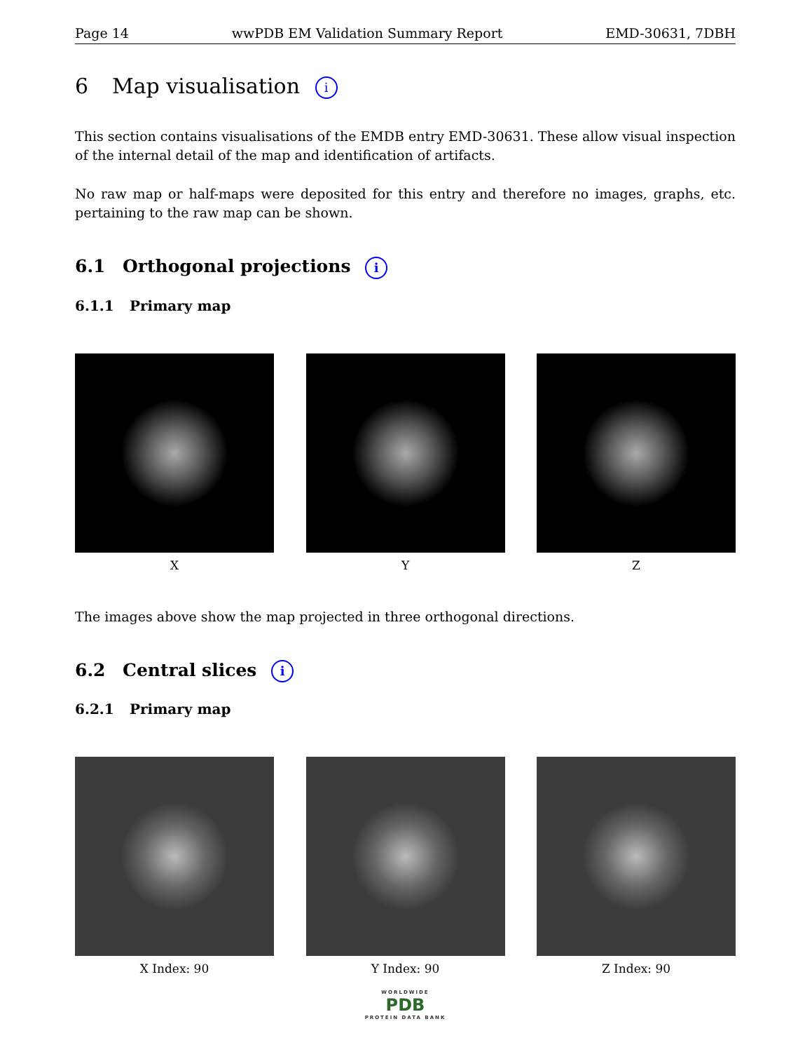Page 14 wwPDB EM Validation Summary Report EMD-30631, 7DBH
6 Map visualisation i
This section contains visualisations of the EMDB entry EMD-30631. These allow visual inspection of the internal detail of the map and identification of artifacts.
No raw map or half-maps were deposited for this entry and therefore no images, graphs, etc. pertaining to the raw map can be shown.
6.1 Orthogonal projections i
6.1.1 Primary map
X Y Z
The images above show the map projected in three orthogonal directions.
6.2 Central slices i
6.2.1 Primary map
X Index: 90 Y Index: 90 Z Index: 90
WORLDWIDE
PDB
PROTEIN DATA BANK